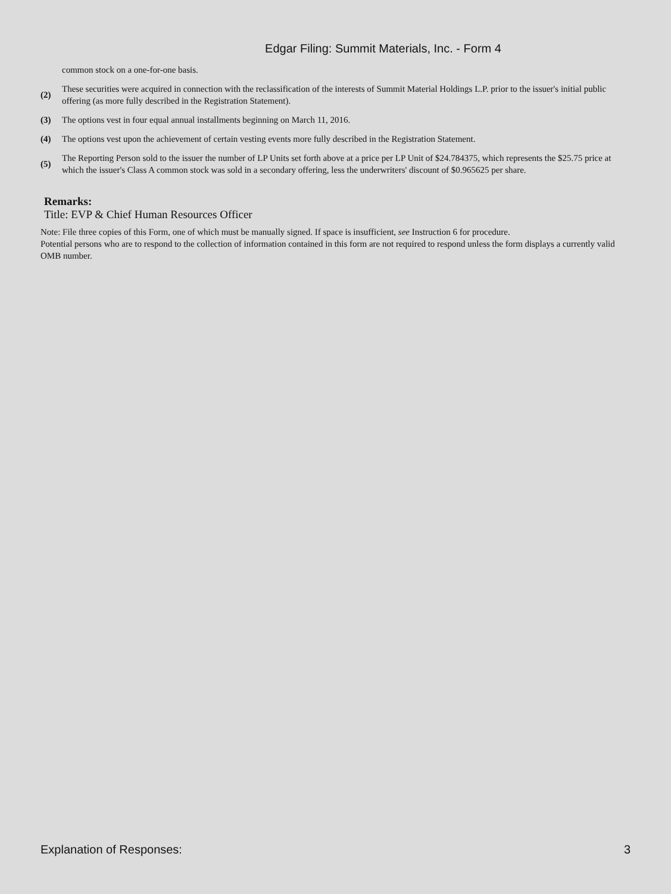Edgar Filing: Summit Materials, Inc. - Form 4
| | common stock on a one-for-one basis. |
| (2) | These securities were acquired in connection with the reclassification of the interests of Summit Material Holdings L.P. prior to the issuer's initial public offering (as more fully described in the Registration Statement). |
| (3) | The options vest in four equal annual installments beginning on March 11, 2016. |
| (4) | The options vest upon the achievement of certain vesting events more fully described in the Registration Statement. |
| (5) | The Reporting Person sold to the issuer the number of LP Units set forth above at a price per LP Unit of $24.784375, which represents the $25.75 price at which the issuer's Class A common stock was sold in a secondary offering, less the underwriters' discount of $0.965625 per share. |
Remarks:
Title: EVP & Chief Human Resources Officer
Note: File three copies of this Form, one of which must be manually signed. If space is insufficient, see Instruction 6 for procedure.
Potential persons who are to respond to the collection of information contained in this form are not required to respond unless the form displays a currently valid OMB number.
Explanation of Responses: 3